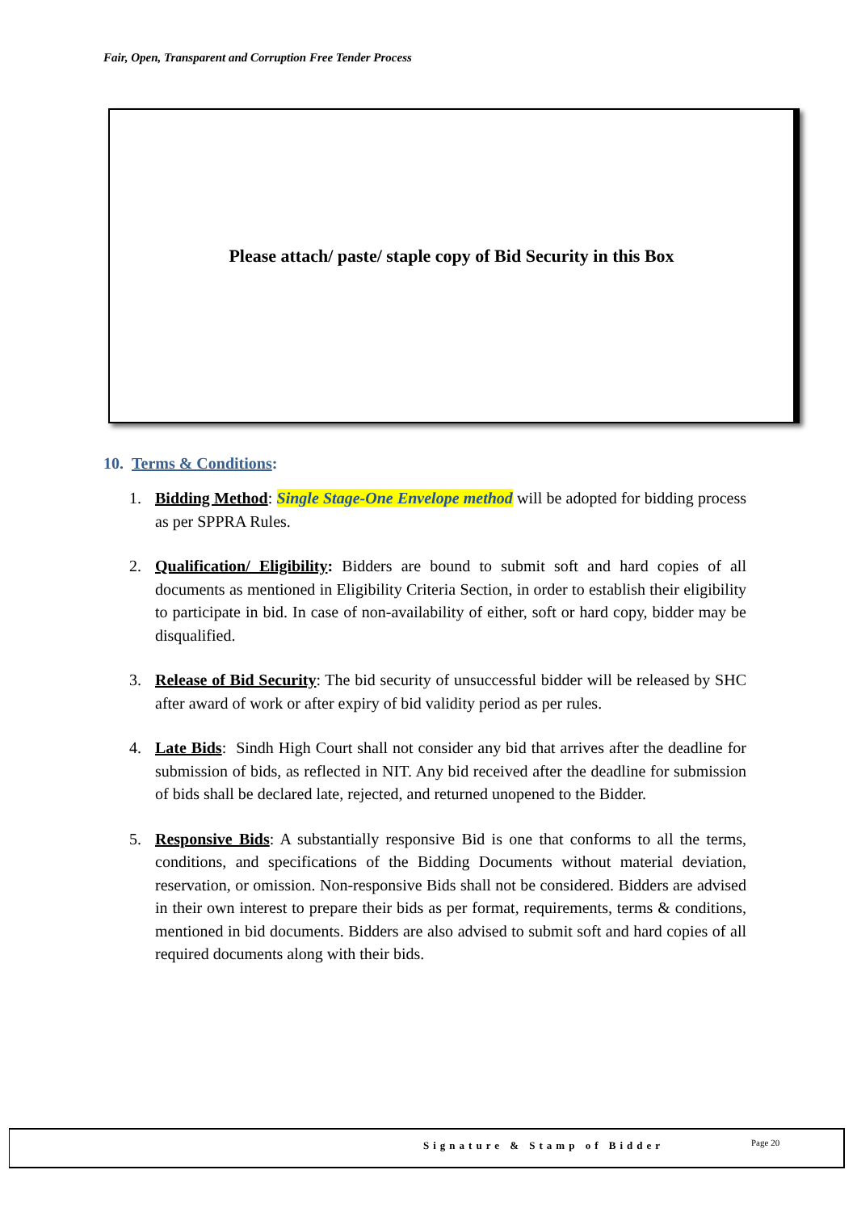Fair, Open, Transparent and Corruption Free Tender Process
Please attach/ paste/ staple copy of Bid Security in this Box
10. Terms & Conditions:
1. Bidding Method: Single Stage-One Envelope method will be adopted for bidding process as per SPPRA Rules.
2. Qualification/ Eligibility: Bidders are bound to submit soft and hard copies of all documents as mentioned in Eligibility Criteria Section, in order to establish their eligibility to participate in bid. In case of non-availability of either, soft or hard copy, bidder may be disqualified.
3. Release of Bid Security: The bid security of unsuccessful bidder will be released by SHC after award of work or after expiry of bid validity period as per rules.
4. Late Bids: Sindh High Court shall not consider any bid that arrives after the deadline for submission of bids, as reflected in NIT. Any bid received after the deadline for submission of bids shall be declared late, rejected, and returned unopened to the Bidder.
5. Responsive Bids: A substantially responsive Bid is one that conforms to all the terms, conditions, and specifications of the Bidding Documents without material deviation, reservation, or omission. Non-responsive Bids shall not be considered. Bidders are advised in their own interest to prepare their bids as per format, requirements, terms & conditions, mentioned in bid documents. Bidders are also advised to submit soft and hard copies of all required documents along with their bids.
Signature & Stamp of Bidder Page 20